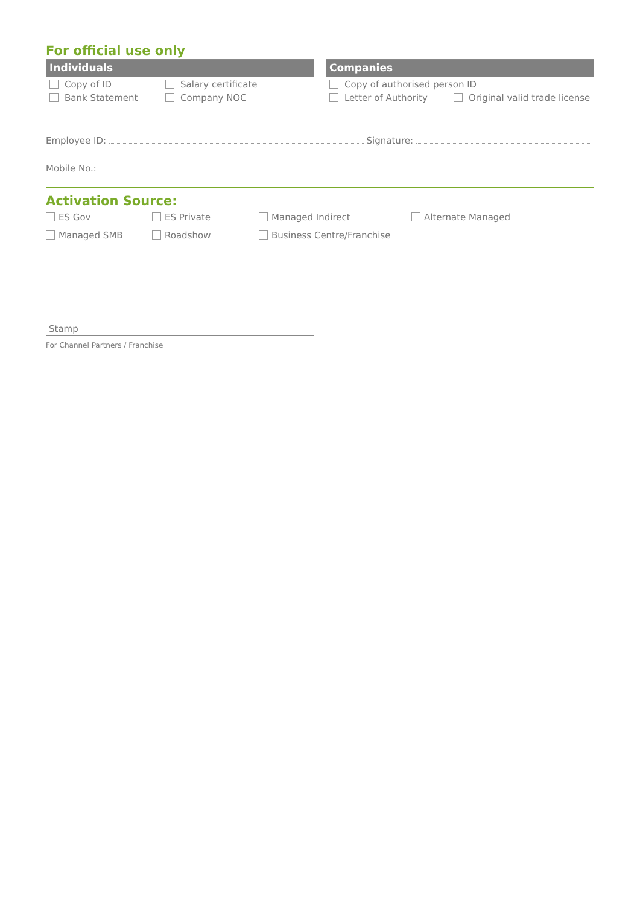For official use only
Individuals
Copy of ID Salary certificate
Bank Statement Company NOC
Companies
Copy of authorised person ID
Letter of Authority Original valid trade license
Employee ID: Signature:
Mobile No.:
Activation Source:
ES Gov ES Private Managed Indirect Alternate Managed
Managed SMB Roadshow Business Centre/Franchise
Stamp
For Channel Partners / Franchise